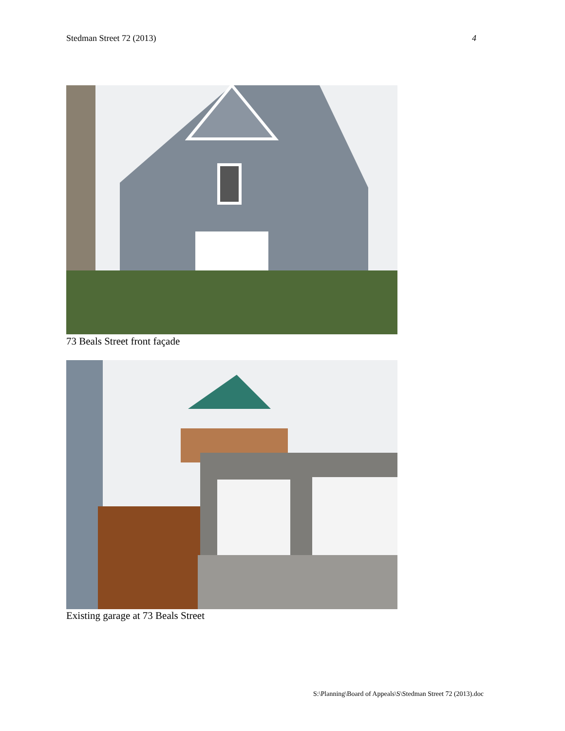Stedman Street 72 (2013) 4
73 Beals Street front façade
Existing garage at 73 Beals Street
S:\Planning\Board of Appeals\S\Stedman Street 72 (2013).doc